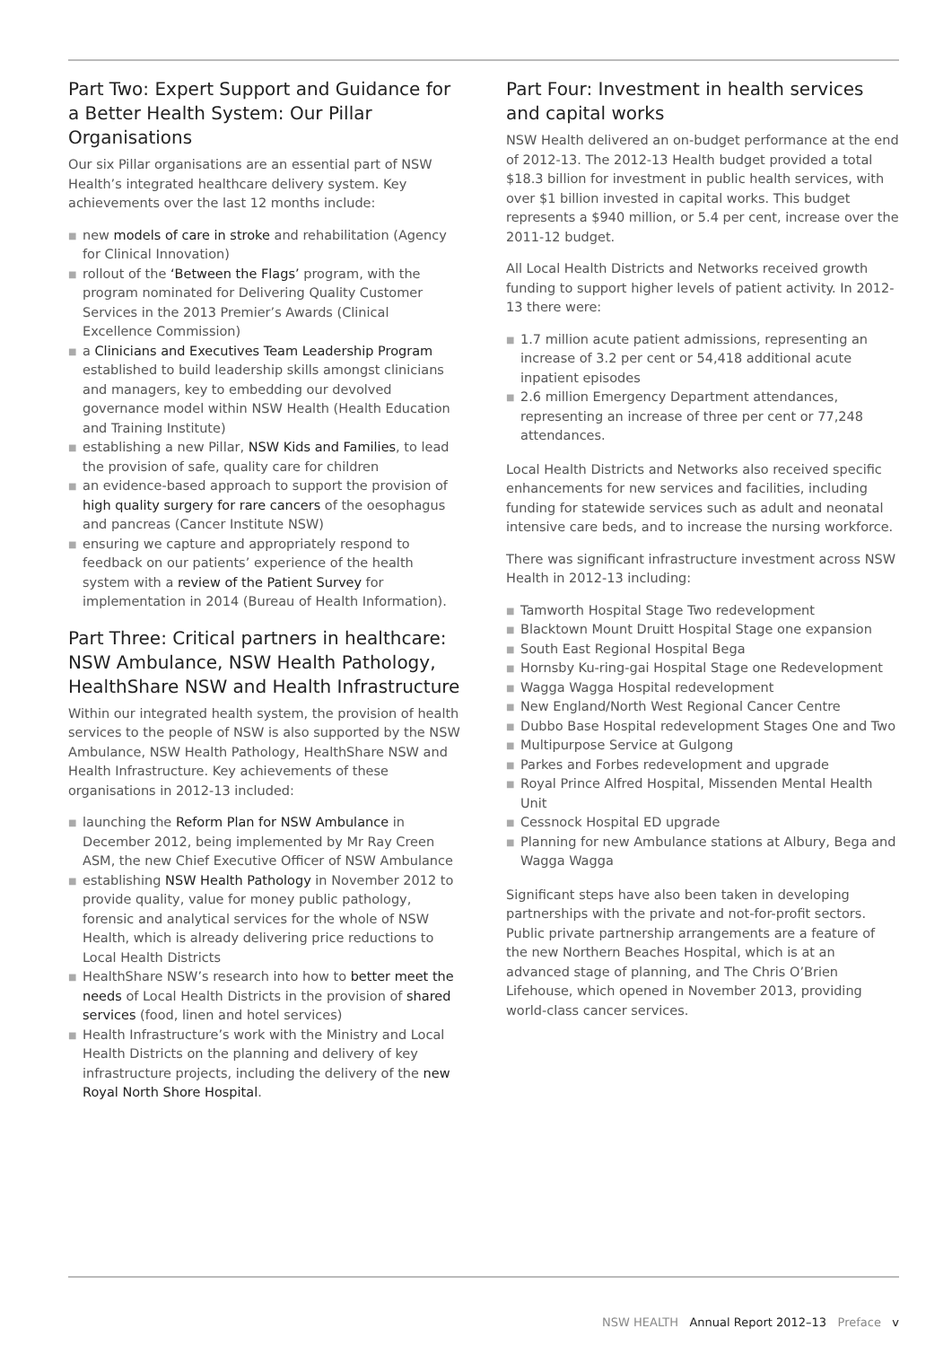Part Two: Expert Support and Guidance for a Better Health System: Our Pillar Organisations
Our six Pillar organisations are an essential part of NSW Health’s integrated healthcare delivery system. Key achievements over the last 12 months include:
■ new models of care in stroke and rehabilitation (Agency for Clinical Innovation)
■ rollout of the ‘Between the Flags’ program, with the program nominated for Delivering Quality Customer Services in the 2013 Premier’s Awards (Clinical Excellence Commission)
■ a Clinicians and Executives Team Leadership Program established to build leadership skills amongst clinicians and managers, key to embedding our devolved governance model within NSW Health (Health Education and Training Institute)
■ establishing a new Pillar, NSW Kids and Families, to lead the provision of safe, quality care for children
■ an evidence-based approach to support the provision of high quality surgery for rare cancers of the oesophagus and pancreas (Cancer Institute NSW)
■ ensuring we capture and appropriately respond to feedback on our patients’ experience of the health system with a review of the Patient Survey for implementation in 2014 (Bureau of Health Information).
Part Three: Critical partners in healthcare: NSW Ambulance, NSW Health Pathology, HealthShare NSW and Health Infrastructure
Within our integrated health system, the provision of health services to the people of NSW is also supported by the NSW Ambulance, NSW Health Pathology, HealthShare NSW and Health Infrastructure. Key achievements of these organisations in 2012-13 included:
■ launching the Reform Plan for NSW Ambulance in December 2012, being implemented by Mr Ray Creen ASM, the new Chief Executive Officer of NSW Ambulance
■ establishing NSW Health Pathology in November 2012 to provide quality, value for money public pathology, forensic and analytical services for the whole of NSW Health, which is already delivering price reductions to Local Health Districts
■ HealthShare NSW’s research into how to better meet the needs of Local Health Districts in the provision of shared services (food, linen and hotel services)
■ Health Infrastructure’s work with the Ministry and Local Health Districts on the planning and delivery of key infrastructure projects, including the delivery of the new Royal North Shore Hospital.
Part Four: Investment in health services and capital works
NSW Health delivered an on-budget performance at the end of 2012-13. The 2012-13 Health budget provided a total $18.3 billion for investment in public health services, with over $1 billion invested in capital works. This budget represents a $940 million, or 5.4 per cent, increase over the 2011-12 budget.
All Local Health Districts and Networks received growth funding to support higher levels of patient activity. In 2012-13 there were:
■ 1.7 million acute patient admissions, representing an increase of 3.2 per cent or 54,418 additional acute inpatient episodes
■ 2.6 million Emergency Department attendances, representing an increase of three per cent or 77,248 attendances.
Local Health Districts and Networks also received specific enhancements for new services and facilities, including funding for statewide services such as adult and neonatal intensive care beds, and to increase the nursing workforce.
There was significant infrastructure investment across NSW Health in 2012-13 including:
■ Tamworth Hospital Stage Two redevelopment
■ Blacktown Mount Druitt Hospital Stage one expansion
■ South East Regional Hospital Bega
■ Hornsby Ku-ring-gai Hospital Stage one Redevelopment
■ Wagga Wagga Hospital redevelopment
■ New England/North West Regional Cancer Centre
■ Dubbo Base Hospital redevelopment Stages One and Two
■ Multipurpose Service at Gulgong
■ Parkes and Forbes redevelopment and upgrade
■ Royal Prince Alfred Hospital, Missenden Mental Health Unit
■ Cessnock Hospital ED upgrade
■ Planning for new Ambulance stations at Albury, Bega and Wagga Wagga
Significant steps have also been taken in developing partnerships with the private and not-for-profit sectors. Public private partnership arrangements are a feature of the new Northern Beaches Hospital, which is at an advanced stage of planning, and The Chris O’Brien Lifehouse, which opened in November 2013, providing world-class cancer services.
NSW HEALTH Annual Report 2012–13 Preface v